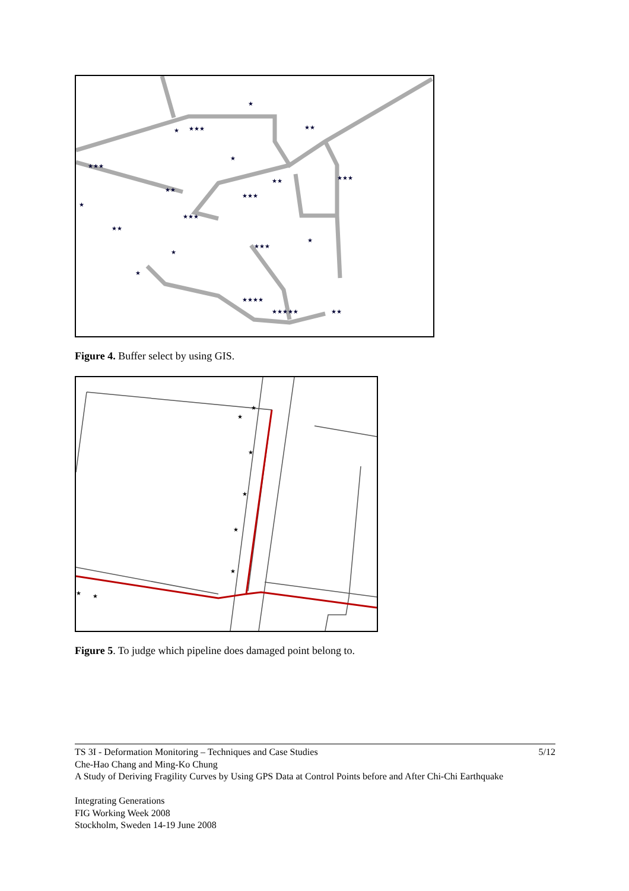★
★
★★★
★★
★
★★★
★★
★
★★★
★★
★★★
★★★
★★
★
★★★
★★★★
★★★★★
★★
★
★
Figure 4. Buffer select by using GIS.
★
★
★
★
★
★
★
★
Figure 5. To judge which pipeline does damaged point belong to.
5/12 TS 3I - Deformation Monitoring – Techniques and Case Studies
Che-Hao Chang and Ming-Ko Chung
A Study of Deriving Fragility Curves by Using GPS Data at Control Points before and After Chi-Chi Earthquake
Integrating Generations
FIG Working Week 2008
Stockholm, Sweden 14-19 June 2008